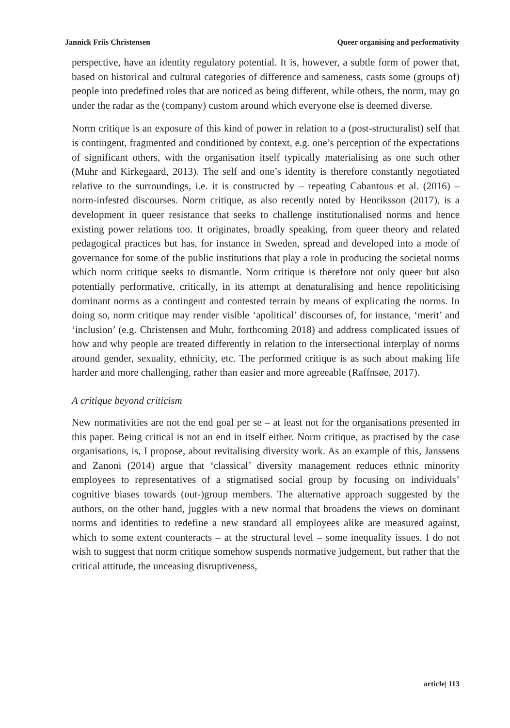Jannick Friis Christensen Queer organising and performativity
perspective, have an identity regulatory potential. It is, however, a subtle form of power that, based on historical and cultural categories of difference and sameness, casts some (groups of) people into predefined roles that are noticed as being different, while others, the norm, may go under the radar as the (company) custom around which everyone else is deemed diverse.
Norm critique is an exposure of this kind of power in relation to a (post-structuralist) self that is contingent, fragmented and conditioned by context, e.g. one’s perception of the expectations of significant others, with the organisation itself typically materialising as one such other (Muhr and Kirkegaard, 2013). The self and one’s identity is therefore constantly negotiated relative to the surroundings, i.e. it is constructed by – repeating Cabantous et al. (2016) – norm-infested discourses. Norm critique, as also recently noted by Henriksson (2017), is a development in queer resistance that seeks to challenge institutionalised norms and hence existing power relations too. It originates, broadly speaking, from queer theory and related pedagogical practices but has, for instance in Sweden, spread and developed into a mode of governance for some of the public institutions that play a role in producing the societal norms which norm critique seeks to dismantle. Norm critique is therefore not only queer but also potentially performative, critically, in its attempt at denaturalising and hence repoliticising dominant norms as a contingent and contested terrain by means of explicating the norms. In doing so, norm critique may render visible ‘apolitical’ discourses of, for instance, ‘merit’ and ‘inclusion’ (e.g. Christensen and Muhr, forthcoming 2018) and address complicated issues of how and why people are treated differently in relation to the intersectional interplay of norms around gender, sexuality, ethnicity, etc. The performed critique is as such about making life harder and more challenging, rather than easier and more agreeable (Raffnsøe, 2017).
A critique beyond criticism
New normativities are not the end goal per se – at least not for the organisations presented in this paper. Being critical is not an end in itself either. Norm critique, as practised by the case organisations, is, I propose, about revitalising diversity work. As an example of this, Janssens and Zanoni (2014) argue that ‘classical’ diversity management reduces ethnic minority employees to representatives of a stigmatised social group by focusing on individuals’ cognitive biases towards (out-)group members. The alternative approach suggested by the authors, on the other hand, juggles with a new normal that broadens the views on dominant norms and identities to redefine a new standard all employees alike are measured against, which to some extent counteracts – at the structural level – some inequality issues. I do not wish to suggest that norm critique somehow suspends normative judgement, but rather that the critical attitude, the unceasing disruptiveness,
article| 113